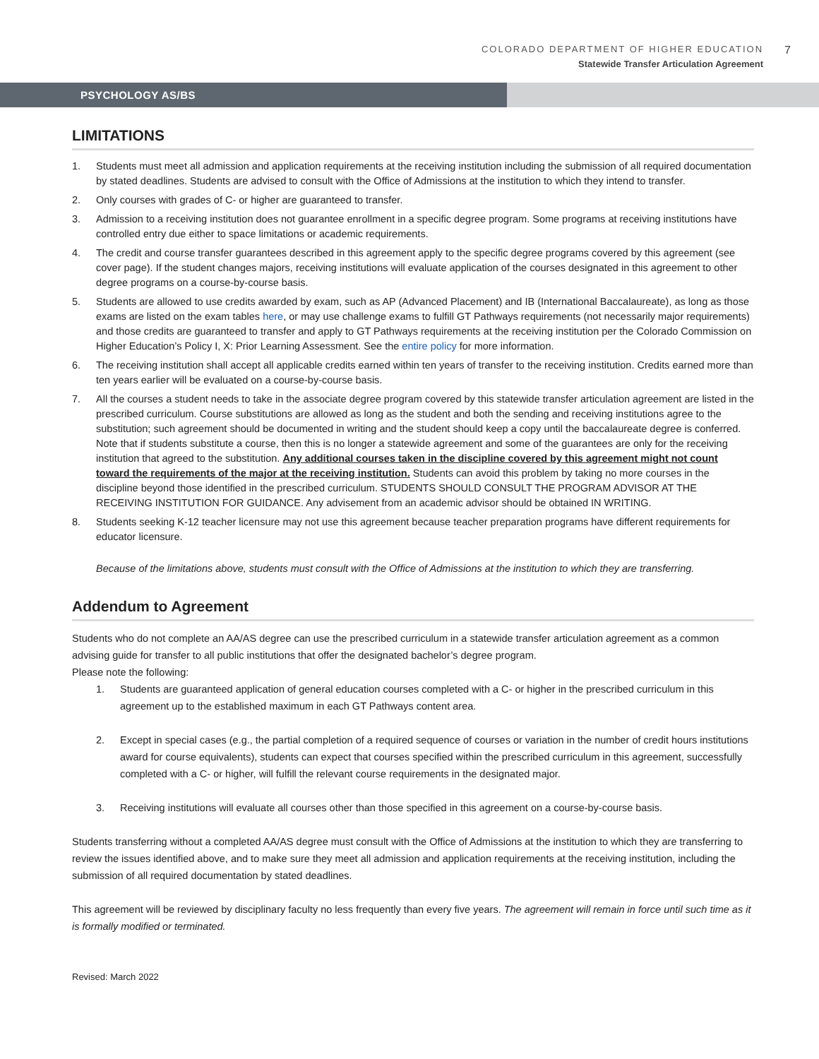COLORADO DEPARTMENT OF HIGHER EDUCATION
Statewide Transfer Articulation Agreement
7
PSYCHOLOGY AS/BS
LIMITATIONS
1. Students must meet all admission and application requirements at the receiving institution including the submission of all required documentation by stated deadlines. Students are advised to consult with the Office of Admissions at the institution to which they intend to transfer.
2. Only courses with grades of C- or higher are guaranteed to transfer.
3. Admission to a receiving institution does not guarantee enrollment in a specific degree program. Some programs at receiving institutions have controlled entry due either to space limitations or academic requirements.
4. The credit and course transfer guarantees described in this agreement apply to the specific degree programs covered by this agreement (see cover page). If the student changes majors, receiving institutions will evaluate application of the courses designated in this agreement to other degree programs on a course-by-course basis.
5. Students are allowed to use credits awarded by exam, such as AP (Advanced Placement) and IB (International Baccalaureate), as long as those exams are listed on the exam tables here, or may use challenge exams to fulfill GT Pathways requirements (not necessarily major requirements) and those credits are guaranteed to transfer and apply to GT Pathways requirements at the receiving institution per the Colorado Commission on Higher Education’s Policy I, X: Prior Learning Assessment. See the entire policy for more information.
6. The receiving institution shall accept all applicable credits earned within ten years of transfer to the receiving institution. Credits earned more than ten years earlier will be evaluated on a course-by-course basis.
7. All the courses a student needs to take in the associate degree program covered by this statewide transfer articulation agreement are listed in the prescribed curriculum. Course substitutions are allowed as long as the student and both the sending and receiving institutions agree to the substitution; such agreement should be documented in writing and the student should keep a copy until the baccalaureate degree is conferred. Note that if students substitute a course, then this is no longer a statewide agreement and some of the guarantees are only for the receiving institution that agreed to the substitution. Any additional courses taken in the discipline covered by this agreement might not count toward the requirements of the major at the receiving institution. Students can avoid this problem by taking no more courses in the discipline beyond those identified in the prescribed curriculum. STUDENTS SHOULD CONSULT THE PROGRAM ADVISOR AT THE RECEIVING INSTITUTION FOR GUIDANCE. Any advisement from an academic advisor should be obtained IN WRITING.
8. Students seeking K-12 teacher licensure may not use this agreement because teacher preparation programs have different requirements for educator licensure.
Because of the limitations above, students must consult with the Office of Admissions at the institution to which they are transferring.
Addendum to Agreement
Students who do not complete an AA/AS degree can use the prescribed curriculum in a statewide transfer articulation agreement as a common advising guide for transfer to all public institutions that offer the designated bachelor’s degree program.
Please note the following:
1. Students are guaranteed application of general education courses completed with a C- or higher in the prescribed curriculum in this agreement up to the established maximum in each GT Pathways content area.
2. Except in special cases (e.g., the partial completion of a required sequence of courses or variation in the number of credit hours institutions award for course equivalents), students can expect that courses specified within the prescribed curriculum in this agreement, successfully completed with a C- or higher, will fulfill the relevant course requirements in the designated major.
3. Receiving institutions will evaluate all courses other than those specified in this agreement on a course-by-course basis.
Students transferring without a completed AA/AS degree must consult with the Office of Admissions at the institution to which they are transferring to review the issues identified above, and to make sure they meet all admission and application requirements at the receiving institution, including the submission of all required documentation by stated deadlines.
This agreement will be reviewed by disciplinary faculty no less frequently than every five years. The agreement will remain in force until such time as it is formally modified or terminated.
Revised: March 2022